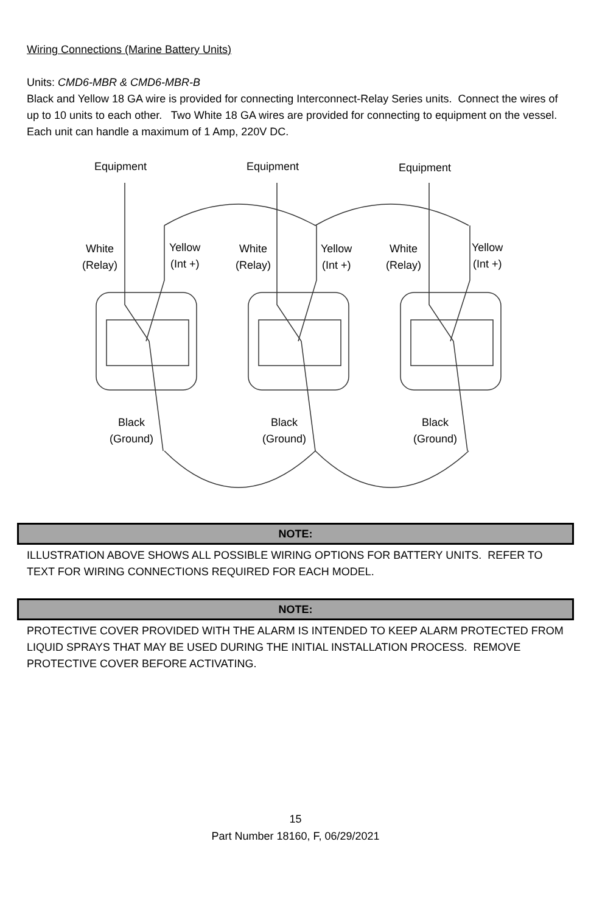Wiring Connections (Marine Battery Units)
Units: CMD6-MBR & CMD6-MBR-B
Black and Yellow 18 GA wire is provided for connecting Interconnect-Relay Series units. Connect the wires of up to 10 units to each other. Two White 18 GA wires are provided for connecting to equipment on the vessel. Each unit can handle a maximum of 1 Amp, 220V DC.
Equipment Equipment Equipment
White
(Relay)
Yellow
(Int +)
White
(Relay)
Yellow
(Int +)
White
(Relay)
Yellow
(Int +)
Black
(Ground)
Black
(Ground)
Black
(Ground)
NOTE:
ILLUSTRATION ABOVE SHOWS ALL POSSIBLE WIRING OPTIONS FOR BATTERY UNITS. REFER TO TEXT FOR WIRING CONNECTIONS REQUIRED FOR EACH MODEL.
NOTE:
PROTECTIVE COVER PROVIDED WITH THE ALARM IS INTENDED TO KEEP ALARM PROTECTED FROM LIQUID SPRAYS THAT MAY BE USED DURING THE INITIAL INSTALLATION PROCESS. REMOVE PROTECTIVE COVER BEFORE ACTIVATING.
15
Part Number 18160, F, 06/29/2021